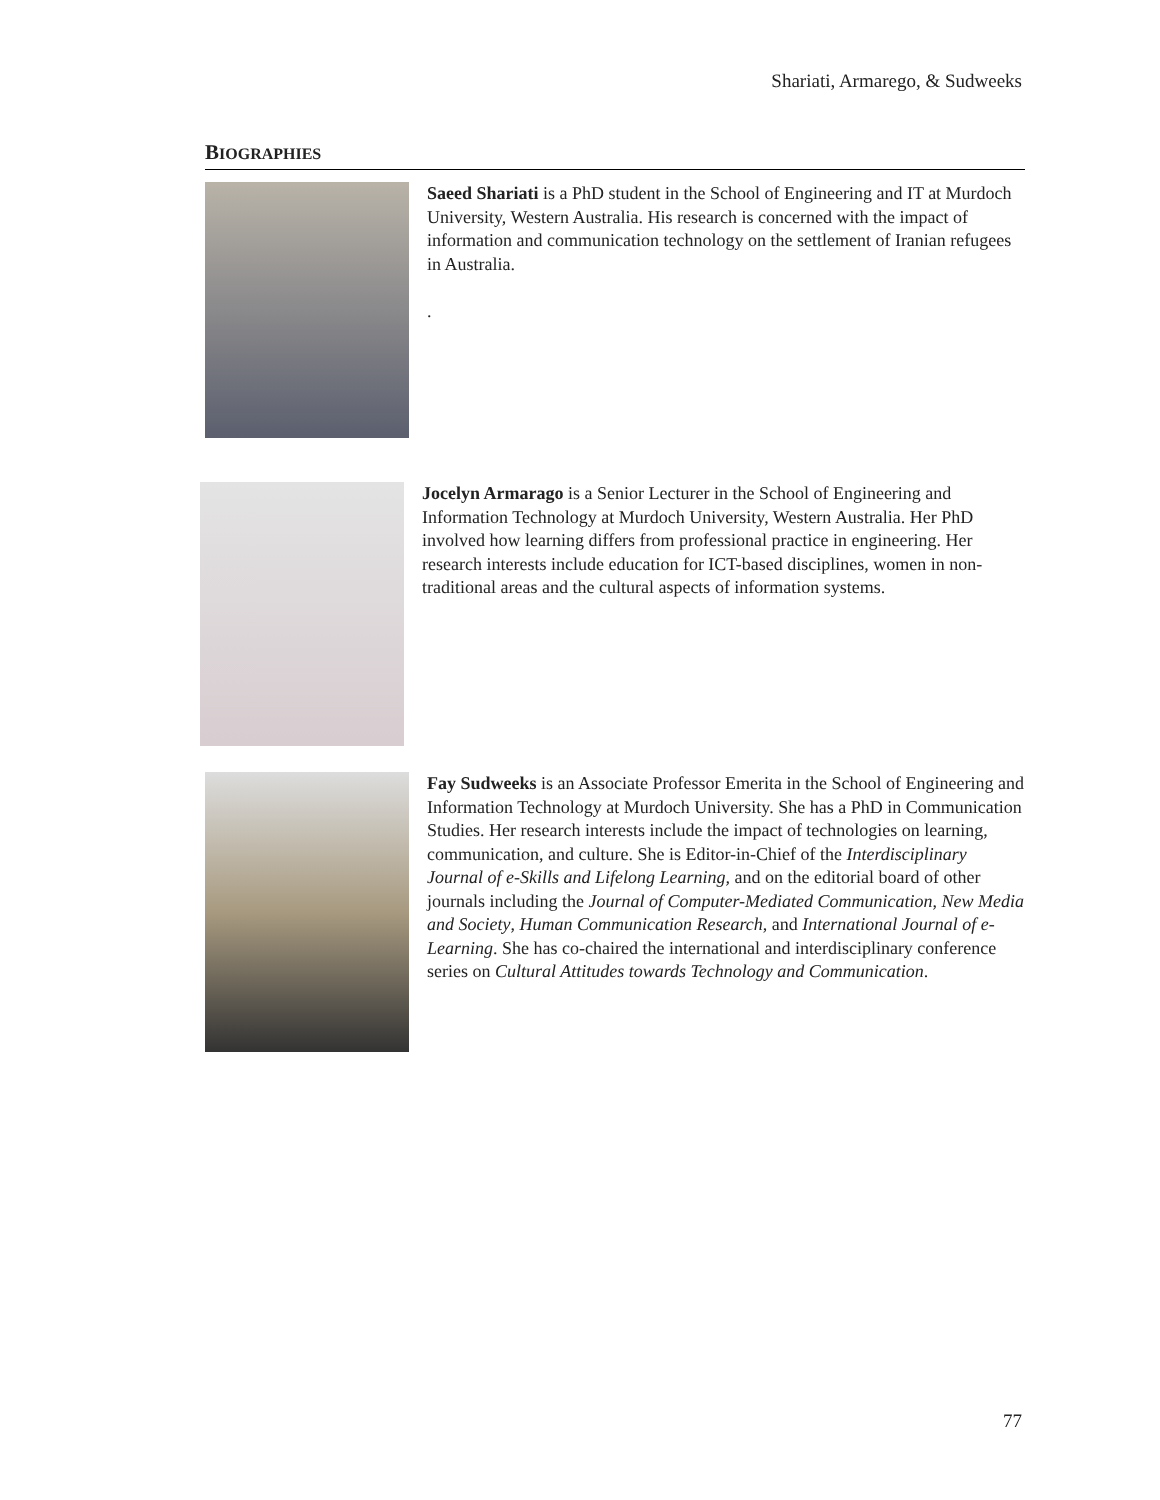Shariati, Armarego, & Sudweeks
BIOGRAPHIES
Saeed Shariati is a PhD student in the School of Engineering and IT at Murdoch University, Western Australia. His research is concerned with the impact of information and communication technology on the settlement of Iranian refugees in Australia.
.
Jocelyn Armarago is a Senior Lecturer in the School of Engineering and Information Technology at Murdoch University, Western Australia. Her PhD involved how learning differs from professional practice in engineering. Her research interests include education for ICT-based disciplines, women in non-traditional areas and the cultural aspects of information systems.
Fay Sudweeks is an Associate Professor Emerita in the School of Engineering and Information Technology at Murdoch University. She has a PhD in Communication Studies. Her research interests include the impact of technologies on learning, communication, and culture. She is Editor-in-Chief of the Interdisciplinary Journal of e-Skills and Lifelong Learning, and on the editorial board of other journals including the Journal of Computer-Mediated Communication, New Media and Society, Human Communication Research, and International Journal of e-Learning. She has co-chaired the international and interdisciplinary conference series on Cultural Attitudes towards Technology and Communication.
77